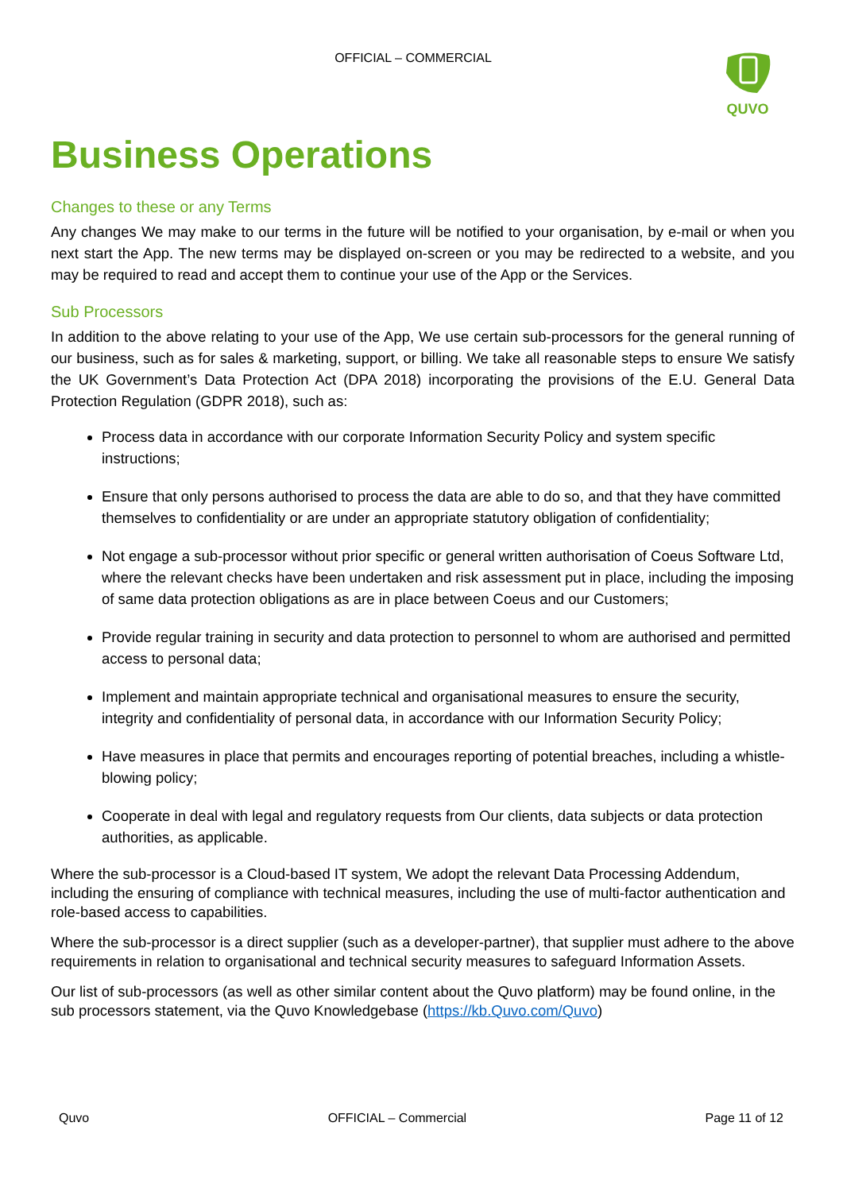OFFICIAL – COMMERCIAL QUVO
Business Operations
Changes to these or any Terms
Any changes We may make to our terms in the future will be notified to your organisation, by e-mail or when you next start the App. The new terms may be displayed on-screen or you may be redirected to a website, and you may be required to read and accept them to continue your use of the App or the Services.
Sub Processors
In addition to the above relating to your use of the App, We use certain sub-processors for the general running of our business, such as for sales & marketing, support, or billing. We take all reasonable steps to ensure We satisfy the UK Government’s Data Protection Act (DPA 2018) incorporating the provisions of the E.U. General Data Protection Regulation (GDPR 2018), such as:
Process data in accordance with our corporate Information Security Policy and system specific instructions;
Ensure that only persons authorised to process the data are able to do so, and that they have committed themselves to confidentiality or are under an appropriate statutory obligation of confidentiality;
Not engage a sub-processor without prior specific or general written authorisation of Coeus Software Ltd, where the relevant checks have been undertaken and risk assessment put in place, including the imposing of same data protection obligations as are in place between Coeus and our Customers;
Provide regular training in security and data protection to personnel to whom are authorised and permitted access to personal data;
Implement and maintain appropriate technical and organisational measures to ensure the security, integrity and confidentiality of personal data, in accordance with our Information Security Policy;
Have measures in place that permits and encourages reporting of potential breaches, including a whistle-blowing policy;
Cooperate in deal with legal and regulatory requests from Our clients, data subjects or data protection authorities, as applicable.
Where the sub-processor is a Cloud-based IT system, We adopt the relevant Data Processing Addendum, including the ensuring of compliance with technical measures, including the use of multi-factor authentication and role-based access to capabilities.
Where the sub-processor is a direct supplier (such as a developer-partner), that supplier must adhere to the above requirements in relation to organisational and technical security measures to safeguard Information Assets.
Our list of sub-processors (as well as other similar content about the Quvo platform) may be found online, in the sub processors statement, via the Quvo Knowledgebase (https://kb.Quvo.com/Quvo)
Quvo OFFICIAL – Commercial Page 11 of 12